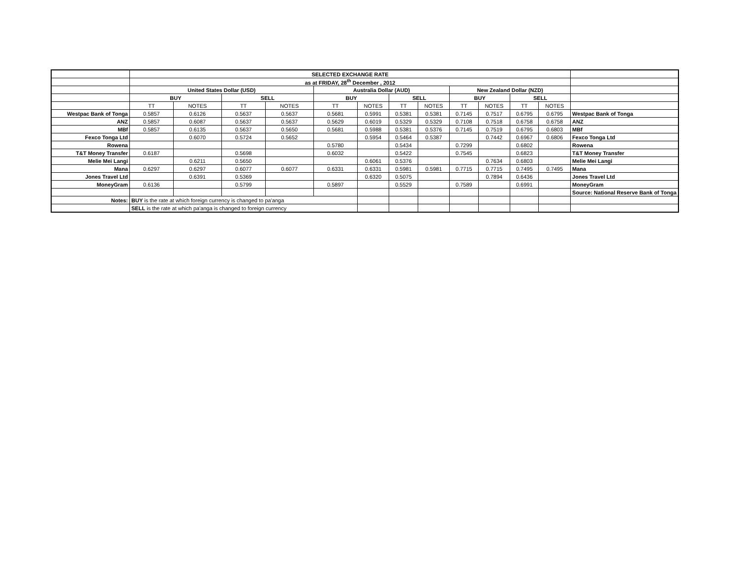| | SELECTED EXCHANGE RATE | | | | | | | | | | | | |
| | as at FRIDAY, 28<sup>th</sup> December , 2012 | | | | | | | | | | | | |
| | United States Dollar (USD) | | | | Australia Dollar (AUD) | | | | New Zealand Dollar (NZD) | | | | |
| | BUY | | SELL | | BUY | | SELL | | BUY | | SELL | | |
| | TT | NOTES | TT | NOTES | TT | NOTES | TT | NOTES | TT | NOTES | TT | NOTES | |
| Westpac Bank of Tonga | 0.5857 | 0.6126 | 0.5637 | 0.5637 | 0.5681 | 0.5991 | 0.5381 | 0.5381 | 0.7145 | 0.7517 | 0.6795 | 0.6795 | Westpac Bank of Tonga |
| ANZ | 0.5857 | 0.6087 | 0.5637 | 0.5637 | 0.5629 | 0.6019 | 0.5329 | 0.5329 | 0.7108 | 0.7518 | 0.6758 | 0.6758 | ANZ |
| MBf | 0.5857 | 0.6135 | 0.5637 | 0.5650 | 0.5681 | 0.5988 | 0.5381 | 0.5376 | 0.7145 | 0.7519 | 0.6795 | 0.6803 | MBf |
| Fexco Tonga Ltd | | 0.6070 | 0.5724 | 0.5652 | | 0.5954 | 0.5464 | 0.5387 | | 0.7442 | 0.6967 | 0.6806 | Fexco Tonga Ltd |
| Rowena | | | | | 0.5780 | | 0.5434 | | 0.7299 | | 0.6802 | | Rowena |
| T&T Money Transfer | 0.6187 | | 0.5698 | | 0.6032 | | 0.5422 | | 0.7545 | | 0.6823 | | T&T Money Transfer |
| Melie Mei Langi | | 0.6211 | 0.5650 | | | 0.6061 | 0.5376 | | | 0.7634 | 0.6803 | | Melie Mei Langi |
| Mana | 0.6297 | 0.6297 | 0.6077 | 0.6077 | 0.6331 | 0.6331 | 0.5981 | 0.5981 | 0.7715 | 0.7715 | 0.7495 | 0.7495 | Mana |
| Jones Travel Ltd | | 0.6391 | 0.5369 | | | 0.6320 | 0.5075 | | | 0.7894 | 0.6436 | | Jones Travel Ltd |
| MoneyGram | 0.6136 | | 0.5799 | | 0.5897 | | 0.5529 | | 0.7589 | | 0.6991 | | MoneyGram |
| | | | | | | | | | | | | | Source: National Reserve Bank of Tonga |
| Notes: | BUY is the rate at which foreign currency is changed to pa'anga | | | | | | | | | | | | |
| | SELL is the rate at which pa'anga is changed to foreign currency | | | | | | | | | | | | |